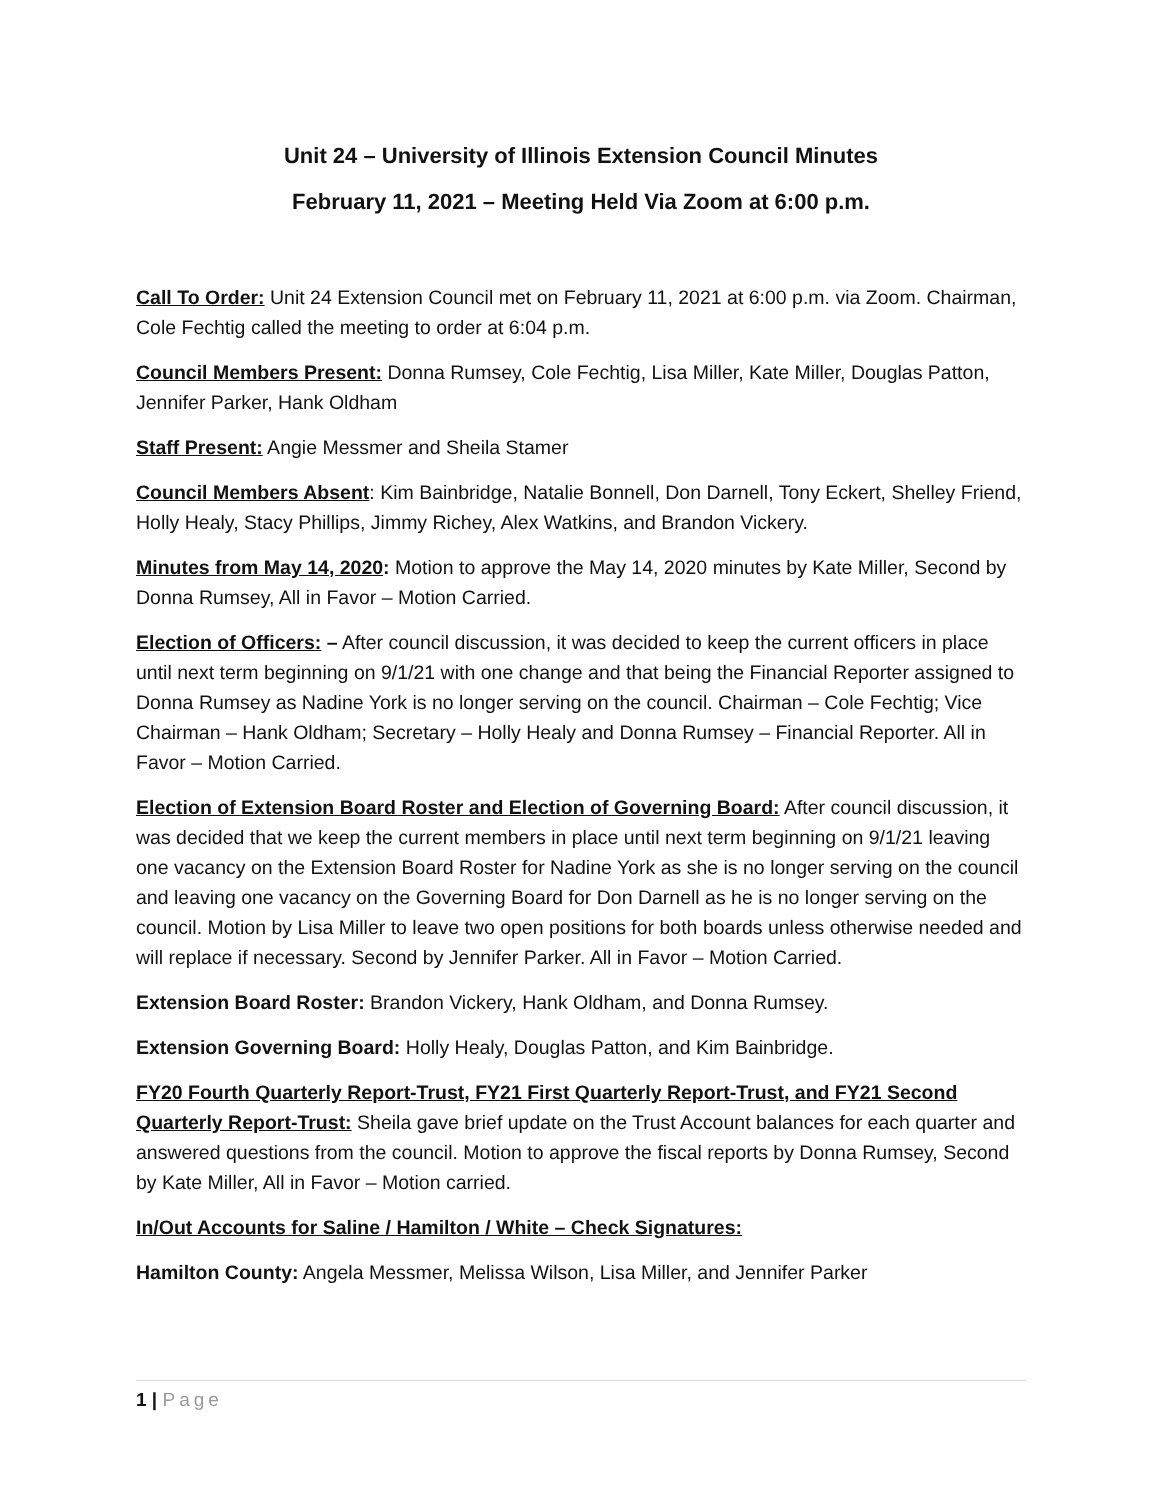Unit 24 – University of Illinois Extension Council Minutes
February 11, 2021 – Meeting Held Via Zoom at 6:00 p.m.
Call To Order: Unit 24 Extension Council met on February 11, 2021 at 6:00 p.m. via Zoom. Chairman, Cole Fechtig called the meeting to order at 6:04 p.m.
Council Members Present: Donna Rumsey, Cole Fechtig, Lisa Miller, Kate Miller, Douglas Patton, Jennifer Parker, Hank Oldham
Staff Present: Angie Messmer and Sheila Stamer
Council Members Absent: Kim Bainbridge, Natalie Bonnell, Don Darnell, Tony Eckert, Shelley Friend, Holly Healy, Stacy Phillips, Jimmy Richey, Alex Watkins, and Brandon Vickery.
Minutes from May 14, 2020: Motion to approve the May 14, 2020 minutes by Kate Miller, Second by Donna Rumsey, All in Favor – Motion Carried.
Election of Officers: – After council discussion, it was decided to keep the current officers in place until next term beginning on 9/1/21 with one change and that being the Financial Reporter assigned to Donna Rumsey as Nadine York is no longer serving on the council. Chairman – Cole Fechtig; Vice Chairman – Hank Oldham; Secretary – Holly Healy and Donna Rumsey – Financial Reporter. All in Favor – Motion Carried.
Election of Extension Board Roster and Election of Governing Board: After council discussion, it was decided that we keep the current members in place until next term beginning on 9/1/21 leaving one vacancy on the Extension Board Roster for Nadine York as she is no longer serving on the council and leaving one vacancy on the Governing Board for Don Darnell as he is no longer serving on the council. Motion by Lisa Miller to leave two open positions for both boards unless otherwise needed and will replace if necessary. Second by Jennifer Parker. All in Favor – Motion Carried.
Extension Board Roster: Brandon Vickery, Hank Oldham, and Donna Rumsey.
Extension Governing Board: Holly Healy, Douglas Patton, and Kim Bainbridge.
FY20 Fourth Quarterly Report-Trust, FY21 First Quarterly Report-Trust, and FY21 Second Quarterly Report-Trust: Sheila gave brief update on the Trust Account balances for each quarter and answered questions from the council. Motion to approve the fiscal reports by Donna Rumsey, Second by Kate Miller, All in Favor – Motion carried.
In/Out Accounts for Saline / Hamilton / White – Check Signatures:
Hamilton County: Angela Messmer, Melissa Wilson, Lisa Miller, and Jennifer Parker
1 | Page